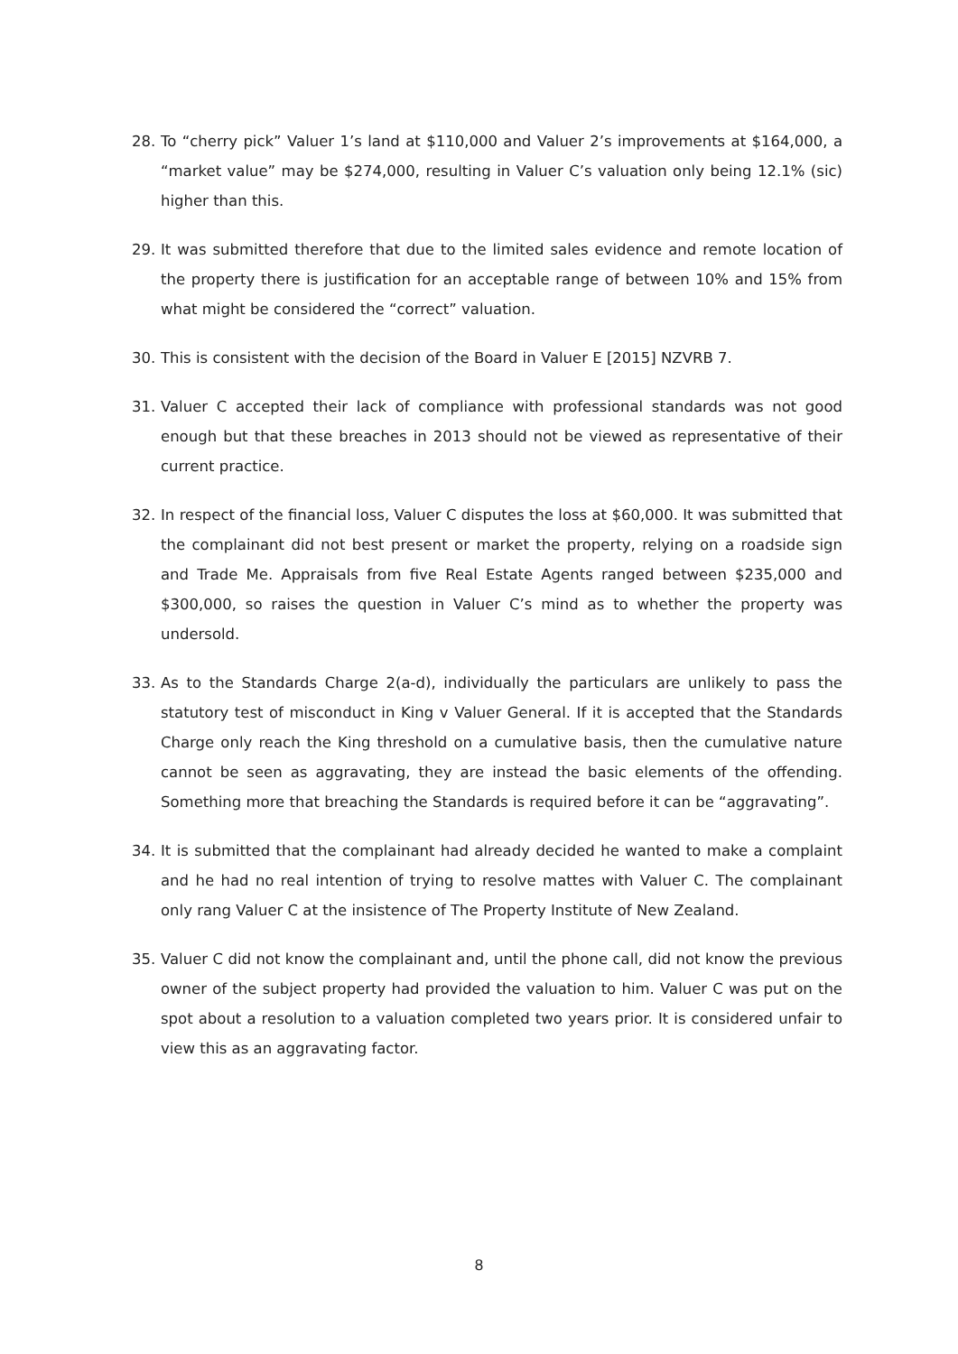28. To “cherry pick” Valuer 1’s land at $110,000 and Valuer 2’s improvements at $164,000, a “market value” may be $274,000, resulting in Valuer C’s valuation only being 12.1% (sic) higher than this.
29. It was submitted therefore that due to the limited sales evidence and remote location of the property there is justification for an acceptable range of between 10% and 15% from what might be considered the “correct” valuation.
30. This is consistent with the decision of the Board in Valuer E [2015] NZVRB 7.
31. Valuer C accepted their lack of compliance with professional standards was not good enough but that these breaches in 2013 should not be viewed as representative of their current practice.
32. In respect of the financial loss, Valuer C disputes the loss at $60,000. It was submitted that the complainant did not best present or market the property, relying on a roadside sign and Trade Me. Appraisals from five Real Estate Agents ranged between $235,000 and $300,000, so raises the question in Valuer C’s mind as to whether the property was undersold.
33. As to the Standards Charge 2(a-d), individually the particulars are unlikely to pass the statutory test of misconduct in King v Valuer General. If it is accepted that the Standards Charge only reach the King threshold on a cumulative basis, then the cumulative nature cannot be seen as aggravating, they are instead the basic elements of the offending. Something more that breaching the Standards is required before it can be “aggravating”.
34. It is submitted that the complainant had already decided he wanted to make a complaint and he had no real intention of trying to resolve mattes with Valuer C. The complainant only rang Valuer C at the insistence of The Property Institute of New Zealand.
35. Valuer C did not know the complainant and, until the phone call, did not know the previous owner of the subject property had provided the valuation to him. Valuer C was put on the spot about a resolution to a valuation completed two years prior. It is considered unfair to view this as an aggravating factor.
8